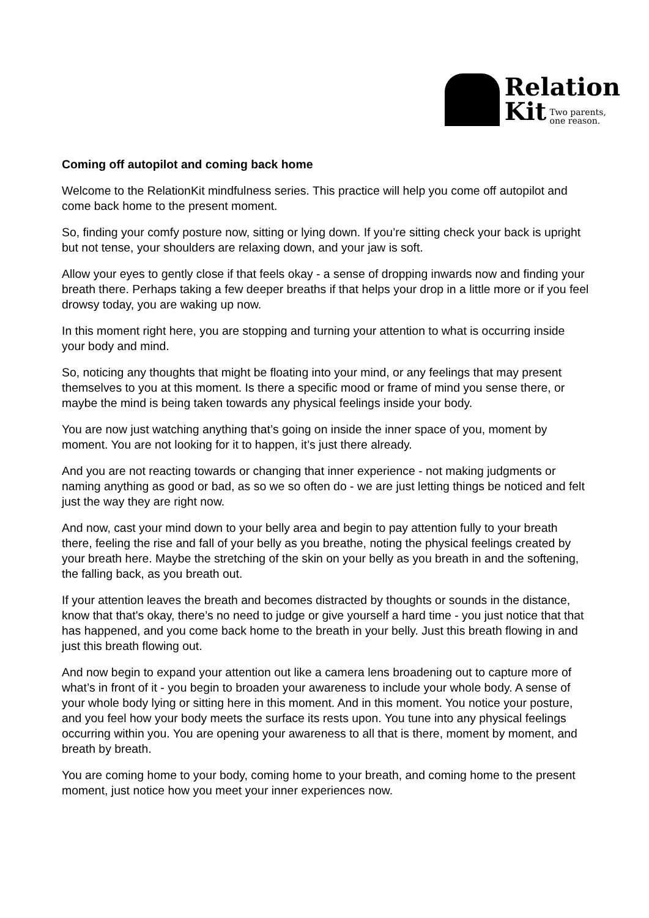Relation
Kit Two parents,
one reason.
Coming off autopilot and coming back home
Welcome to the RelationKit mindfulness series. This practice will help you come off autopilot and come back home to the present moment.
So, finding your comfy posture now, sitting or lying down. If you’re sitting check your back is upright but not tense, your shoulders are relaxing down, and your jaw is soft.
Allow your eyes to gently close if that feels okay - a sense of dropping inwards now and finding your breath there. Perhaps taking a few deeper breaths if that helps your drop in a little more or if you feel drowsy today, you are waking up now.
In this moment right here, you are stopping and turning your attention to what is occurring inside your body and mind.
So, noticing any thoughts that might be floating into your mind, or any feelings that may present themselves to you at this moment. Is there a specific mood or frame of mind you sense there, or maybe the mind is being taken towards any physical feelings inside your body.
You are now just watching anything that’s going on inside the inner space of you, moment by moment. You are not looking for it to happen, it’s just there already.
And you are not reacting towards or changing that inner experience - not making judgments or naming anything as good or bad, as so we so often do - we are just letting things be noticed and felt just the way they are right now.
And now, cast your mind down to your belly area and begin to pay attention fully to your breath there, feeling the rise and fall of your belly as you breathe, noting the physical feelings created by your breath here. Maybe the stretching of the skin on your belly as you breath in and the softening, the falling back, as you breath out.
If your attention leaves the breath and becomes distracted by thoughts or sounds in the distance, know that that's okay, there’s no need to judge or give yourself a hard time - you just notice that that has happened, and you come back home to the breath in your belly. Just this breath flowing in and just this breath flowing out.
And now begin to expand your attention out like a camera lens broadening out to capture more of what’s in front of it - you begin to broaden your awareness to include your whole body. A sense of your whole body lying or sitting here in this moment. And in this moment. You notice your posture, and you feel how your body meets the surface its rests upon. You tune into any physical feelings occurring within you. You are opening your awareness to all that is there, moment by moment, and breath by breath.
You are coming home to your body, coming home to your breath, and coming home to the present moment, just notice how you meet your inner experiences now.